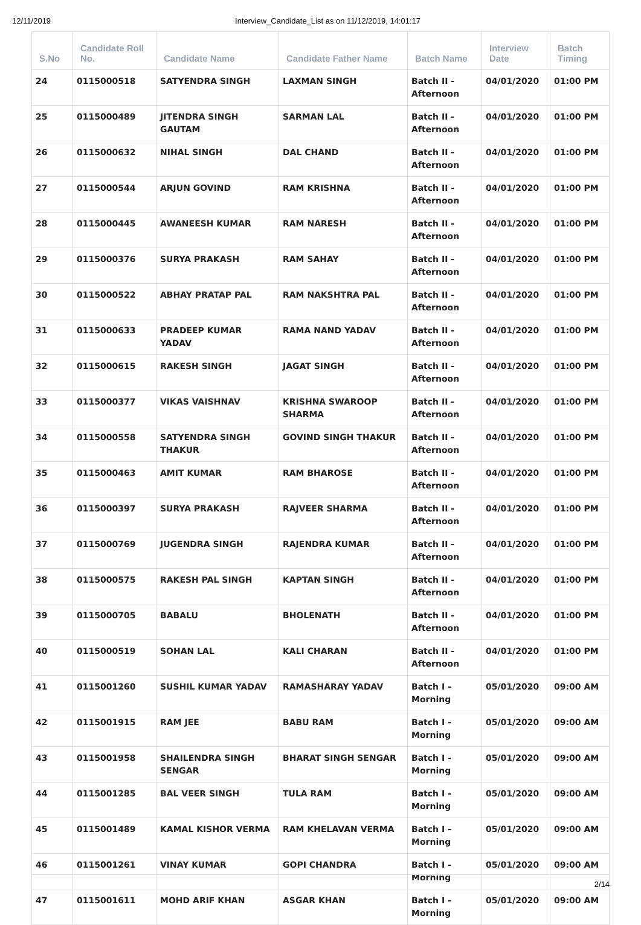12/11/2019 Interview_Candidate_List as on 11/12/2019, 14:01:17
| S.No | Candidate Roll No. | Candidate Name | Candidate Father Name | Batch Name | Interview Date | Batch Timing |
| --- | --- | --- | --- | --- | --- | --- |
| 24 | 0115000518 | SATYENDRA SINGH | LAXMAN SINGH | Batch II - Afternoon | 04/01/2020 | 01:00 PM |
| 25 | 0115000489 | JITENDRA SINGH GAUTAM | SARMAN LAL | Batch II - Afternoon | 04/01/2020 | 01:00 PM |
| 26 | 0115000632 | NIHAL SINGH | DAL CHAND | Batch II - Afternoon | 04/01/2020 | 01:00 PM |
| 27 | 0115000544 | ARJUN GOVIND | RAM KRISHNA | Batch II - Afternoon | 04/01/2020 | 01:00 PM |
| 28 | 0115000445 | AWANEESH KUMAR | RAM NARESH | Batch II - Afternoon | 04/01/2020 | 01:00 PM |
| 29 | 0115000376 | SURYA PRAKASH | RAM SAHAY | Batch II - Afternoon | 04/01/2020 | 01:00 PM |
| 30 | 0115000522 | ABHAY PRATAP PAL | RAM NAKSHTRA PAL | Batch II - Afternoon | 04/01/2020 | 01:00 PM |
| 31 | 0115000633 | PRADEEP KUMAR YADAV | RAMA NAND YADAV | Batch II - Afternoon | 04/01/2020 | 01:00 PM |
| 32 | 0115000615 | RAKESH SINGH | JAGAT SINGH | Batch II - Afternoon | 04/01/2020 | 01:00 PM |
| 33 | 0115000377 | VIKAS VAISHNAV | KRISHNA SWAROOP SHARMA | Batch II - Afternoon | 04/01/2020 | 01:00 PM |
| 34 | 0115000558 | SATYENDRA SINGH THAKUR | GOVIND SINGH THAKUR | Batch II - Afternoon | 04/01/2020 | 01:00 PM |
| 35 | 0115000463 | AMIT KUMAR | RAM BHAROSE | Batch II - Afternoon | 04/01/2020 | 01:00 PM |
| 36 | 0115000397 | SURYA PRAKASH | RAJVEER SHARMA | Batch II - Afternoon | 04/01/2020 | 01:00 PM |
| 37 | 0115000769 | JUGENDRA SINGH | RAJENDRA KUMAR | Batch II - Afternoon | 04/01/2020 | 01:00 PM |
| 38 | 0115000575 | RAKESH PAL SINGH | KAPTAN SINGH | Batch II - Afternoon | 04/01/2020 | 01:00 PM |
| 39 | 0115000705 | BABALU | BHOLENATH | Batch II - Afternoon | 04/01/2020 | 01:00 PM |
| 40 | 0115000519 | SOHAN LAL | KALI CHARAN | Batch II - Afternoon | 04/01/2020 | 01:00 PM |
| 41 | 0115001260 | SUSHIL KUMAR YADAV | RAMASHARAY YADAV | Batch I - Morning | 05/01/2020 | 09:00 AM |
| 42 | 0115001915 | RAM JEE | BABU RAM | Batch I - Morning | 05/01/2020 | 09:00 AM |
| 43 | 0115001958 | SHAILENDRA SINGH SENGAR | BHARAT SINGH SENGAR | Batch I - Morning | 05/01/2020 | 09:00 AM |
| 44 | 0115001285 | BAL VEER SINGH | TULA RAM | Batch I - Morning | 05/01/2020 | 09:00 AM |
| 45 | 0115001489 | KAMAL KISHOR VERMA | RAM KHELAVAN VERMA | Batch I - Morning | 05/01/2020 | 09:00 AM |
| 46 | 0115001261 | VINAY KUMAR | GOPI CHANDRA | Batch I - Morning | 05/01/2020 | 09:00 AM |
| 47 | 0115001611 | MOHD ARIF KHAN | ASGAR KHAN | Batch I - Morning | 05/01/2020 | 09:00 AM |
2/14